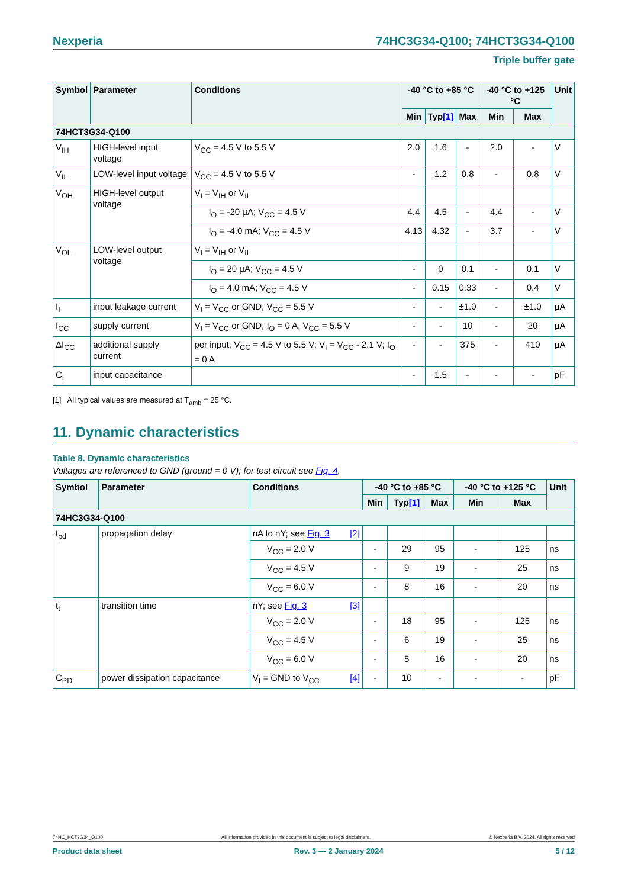Nexperia 74HC3G34-Q100; 74HCT3G34-Q100
Triple buffer gate
| Symbol | Parameter | Conditions | -40 °C to +85 °C | | | -40 °C to +125 °C | | Unit |
| --- | --- | --- | --- | --- | --- | --- | --- | --- |
| | | | Min | Typ [1] | Max | Min | Max | |
| 74HCT3G34-Q100 | | | | | | | | |
| V<sub>IH</sub> | HIGH-level input voltage | V<sub>CC</sub> = 4.5 V to 5.5 V | 2.0 | 1.6 | - | 2.0 | - | V |
| V<sub>IL</sub> | LOW-level input voltage | V<sub>CC</sub> = 4.5 V to 5.5 V | - | 1.2 | 0.8 | - | 0.8 | V |
| V<sub>OH</sub> | HIGH-level output voltage | V<sub>I</sub> = V<sub>IH</sub> or V<sub>IL</sub> | | | | | | |
| | | I<sub>O</sub> = -20 μA; V<sub>CC</sub> = 4.5 V | 4.4 | 4.5 | - | 4.4 | - | V |
| | | I<sub>O</sub> = -4.0 mA; V<sub>CC</sub> = 4.5 V | 4.13 | 4.32 | - | 3.7 | - | V |
| V<sub>OL</sub> | LOW-level output voltage | V<sub>I</sub> = V<sub>IH</sub> or V<sub>IL</sub> | | | | | | |
| | | I<sub>O</sub> = 20 μA; V<sub>CC</sub> = 4.5 V | - | 0 | 0.1 | - | 0.1 | V |
| | | I<sub>O</sub> = 4.0 mA; V<sub>CC</sub> = 4.5 V | - | 0.15 | 0.33 | - | 0.4 | V |
| I<sub>I</sub> | input leakage current | V<sub>I</sub> = V<sub>CC</sub> or GND; V<sub>CC</sub> = 5.5 V | - | - | ±1.0 | - | ±1.0 | μA |
| I<sub>CC</sub> | supply current | V<sub>I</sub> = V<sub>CC</sub> or GND; I<sub>O</sub> = 0 A; V<sub>CC</sub> = 5.5 V | - | - | 10 | - | 20 | μA |
| ΔI<sub>CC</sub> | additional supply current | per input; V<sub>CC</sub> = 4.5 V to 5.5 V; V<sub>I</sub> = V<sub>CC</sub> - 2.1 V; I<sub>O</sub> = 0 A | - | - | 375 | - | 410 | μA |
| C<sub>I</sub> | input capacitance | | - | 1.5 | - | - | - | pF |
[1] All typical values are measured at T<sub>amb</sub> = 25 °C.
11. Dynamic characteristics
Table 8. Dynamic characteristics
Voltages are referenced to GND (ground = 0 V); for test circuit see Fig. 4.
| Symbol | Parameter | Conditions | -40 °C to +85 °C | | | -40 °C to +125 °C | | Unit |
| --- | --- | --- | --- | --- | --- | --- | --- | --- |
| | | | Min | Typ [1] | Max | Min | Max | |
| 74HC3G34-Q100 | | | | | | | | |
| t<sub>pd</sub> | propagation delay | nA to nY; see Fig. 3 [2] | | | | | | |
| | | V<sub>CC</sub> = 2.0 V | - | 29 | 95 | - | 125 | ns |
| | | V<sub>CC</sub> = 4.5 V | - | 9 | 19 | - | 25 | ns |
| | | V<sub>CC</sub> = 6.0 V | - | 8 | 16 | - | 20 | ns |
| t<sub>t</sub> | transition time | nY; see Fig. 3 [3] | | | | | | |
| | | V<sub>CC</sub> = 2.0 V | - | 18 | 95 | - | 125 | ns |
| | | V<sub>CC</sub> = 4.5 V | - | 6 | 19 | - | 25 | ns |
| | | V<sub>CC</sub> = 6.0 V | - | 5 | 16 | - | 20 | ns |
| C<sub>PD</sub> | power dissipation capacitance | V<sub>I</sub> = GND to V<sub>CC</sub> [4] | - | 10 | - | - | - | pF |
74HC_HCT3G34_Q100 All information provided in this document is subject to legal disclaimers. © Nexperia B.V. 2024. All rights reserved
Product data sheet Rev. 3 — 2 January 2024 5 / 12